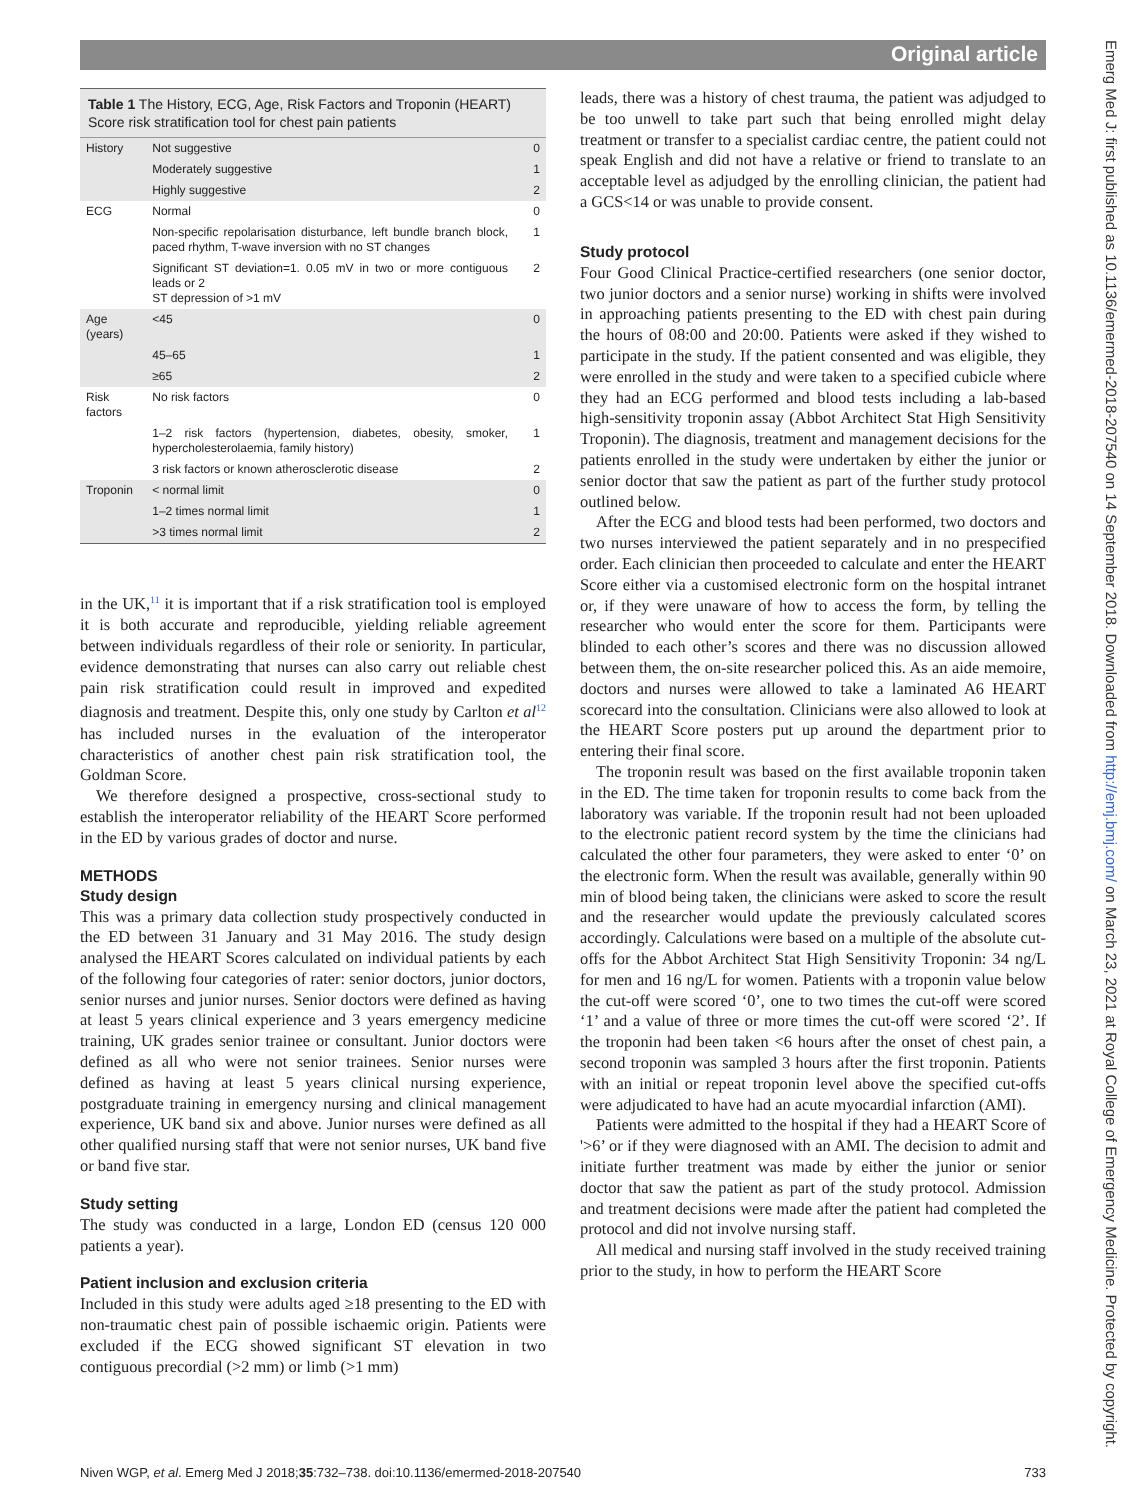Original article
Table 1 The History, ECG, Age, Risk Factors and Troponin (HEART) Score risk stratification tool for chest pain patients
| History | Not suggestive | 0 |
| | Moderately suggestive | 1 |
| | Highly suggestive | 2 |
| ECG | Normal | 0 |
| | Non-specific repolarisation disturbance, left bundle branch block, paced rhythm, T-wave inversion with no ST changes | 1 |
| | Significant ST deviation=1. 0.05 mV in two or more contiguous leads or 2 ST depression of >1 mV | 2 |
| Age (years) | <45 | 0 |
| | 45–65 | 1 |
| | ≥65 | 2 |
| Risk factors | No risk factors | 0 |
| | 1–2 risk factors (hypertension, diabetes, obesity, smoker, hypercholesterolaemia, family history) | 1 |
| | 3 risk factors or known atherosclerotic disease | 2 |
| Troponin | < normal limit | 0 |
| | 1–2 times normal limit | 1 |
| | >3 times normal limit | 2 |
in the UK,<sup>11</sup> it is important that if a risk stratification tool is employed it is both accurate and reproducible, yielding reliable agreement between individuals regardless of their role or seniority. In particular, evidence demonstrating that nurses can also carry out reliable chest pain risk stratification could result in improved and expedited diagnosis and treatment. Despite this, only one study by Carlton et al<sup>12</sup> has included nurses in the evaluation of the interoperator characteristics of another chest pain risk stratification tool, the Goldman Score.
We therefore designed a prospective, cross-sectional study to establish the interoperator reliability of the HEART Score performed in the ED by various grades of doctor and nurse.
METHODS
Study design
This was a primary data collection study prospectively conducted in the ED between 31 January and 31 May 2016. The study design analysed the HEART Scores calculated on individual patients by each of the following four categories of rater: senior doctors, junior doctors, senior nurses and junior nurses. Senior doctors were defined as having at least 5 years clinical experience and 3 years emergency medicine training, UK grades senior trainee or consultant. Junior doctors were defined as all who were not senior trainees. Senior nurses were defined as having at least 5 years clinical nursing experience, postgraduate training in emergency nursing and clinical management experience, UK band six and above. Junior nurses were defined as all other qualified nursing staff that were not senior nurses, UK band five or band five star.
Study setting
The study was conducted in a large, London ED (census 120 000 patients a year).
Patient inclusion and exclusion criteria
Included in this study were adults aged ≥18 presenting to the ED with non-traumatic chest pain of possible ischaemic origin. Patients were excluded if the ECG showed significant ST elevation in two contiguous precordial (>2 mm) or limb (>1 mm)
leads, there was a history of chest trauma, the patient was adjudged to be too unwell to take part such that being enrolled might delay treatment or transfer to a specialist cardiac centre, the patient could not speak English and did not have a relative or friend to translate to an acceptable level as adjudged by the enrolling clinician, the patient had a GCS<14 or was unable to provide consent.
Study protocol
Four Good Clinical Practice-certified researchers (one senior doctor, two junior doctors and a senior nurse) working in shifts were involved in approaching patients presenting to the ED with chest pain during the hours of 08:00 and 20:00. Patients were asked if they wished to participate in the study. If the patient consented and was eligible, they were enrolled in the study and were taken to a specified cubicle where they had an ECG performed and blood tests including a lab-based high-sensitivity troponin assay (Abbot Architect Stat High Sensitivity Troponin). The diagnosis, treatment and management decisions for the patients enrolled in the study were undertaken by either the junior or senior doctor that saw the patient as part of the further study protocol outlined below.
After the ECG and blood tests had been performed, two doctors and two nurses interviewed the patient separately and in no prespecified order. Each clinician then proceeded to calculate and enter the HEART Score either via a customised electronic form on the hospital intranet or, if they were unaware of how to access the form, by telling the researcher who would enter the score for them. Participants were blinded to each other’s scores and there was no discussion allowed between them, the on-site researcher policed this. As an aide memoire, doctors and nurses were allowed to take a laminated A6 HEART scorecard into the consultation. Clinicians were also allowed to look at the HEART Score posters put up around the department prior to entering their final score.
The troponin result was based on the first available troponin taken in the ED. The time taken for troponin results to come back from the laboratory was variable. If the troponin result had not been uploaded to the electronic patient record system by the time the clinicians had calculated the other four parameters, they were asked to enter ‘0’ on the electronic form. When the result was available, generally within 90 min of blood being taken, the clinicians were asked to score the result and the researcher would update the previously calculated scores accordingly. Calculations were based on a multiple of the absolute cut-offs for the Abbot Architect Stat High Sensitivity Troponin: 34 ng/L for men and 16 ng/L for women. Patients with a troponin value below the cut-off were scored ‘0’, one to two times the cut-off were scored ‘1’ and a value of three or more times the cut-off were scored ‘2’. If the troponin had been taken <6 hours after the onset of chest pain, a second troponin was sampled 3 hours after the first troponin. Patients with an initial or repeat troponin level above the specified cut-offs were adjudicated to have had an acute myocardial infarction (AMI).
Patients were admitted to the hospital if they had a HEART Score of '>6’ or if they were diagnosed with an AMI. The decision to admit and initiate further treatment was made by either the junior or senior doctor that saw the patient as part of the study protocol. Admission and treatment decisions were made after the patient had completed the protocol and did not involve nursing staff.
All medical and nursing staff involved in the study received training prior to the study, in how to perform the HEART Score
Niven WGP, et al. Emerg Med J 2018;35:732–738. doi:10.1136/emermed-2018-207540 733
Emerg Med J: first published as 10.1136/emermed-2018-207540 on 14 September 2018. Downloaded from http://emj.bmj.com/ on March 23, 2021 at Royal College of Emergency Medicine. Protected by copyright.